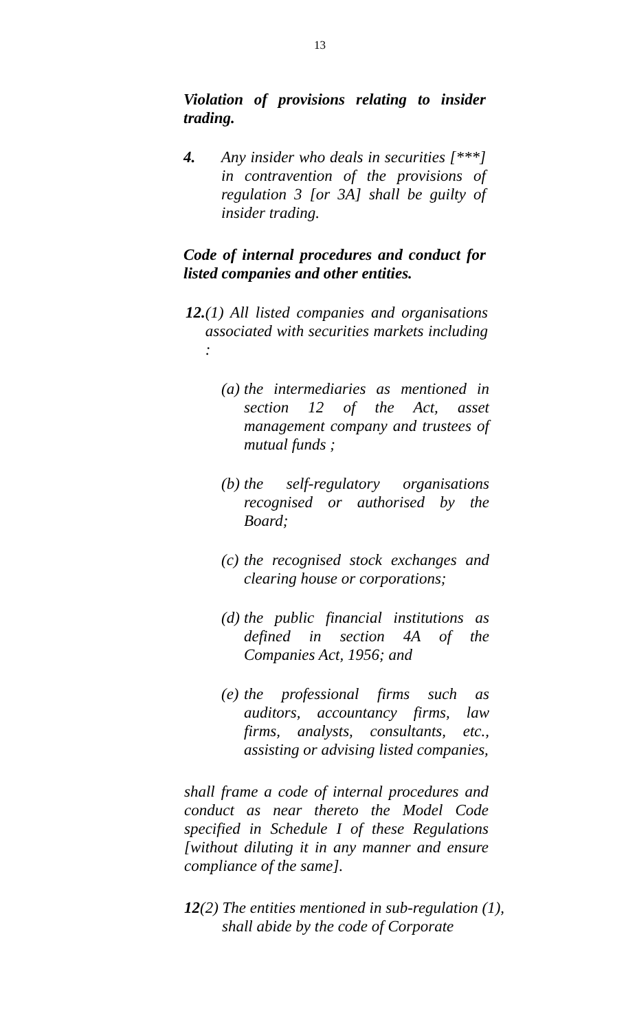13
Violation of provisions relating to insider trading.
4. Any insider who deals in securities [***] in contravention of the provisions of regulation 3 [or 3A] shall be guilty of insider trading.
Code of internal procedures and conduct for listed companies and other entities.
12. (1) All listed companies and organisations associated with securities markets including :
(a)
the intermediaries as mentioned in section 12 of the Act, asset management company and trustees of mutual funds ;
(b)
the self-regulatory organisations recognised or authorised by the Board;
(c)
the recognised stock exchanges and clearing house or corporations;
(d)
the public financial institutions as defined in section 4A of the Companies Act, 1956; and
(e)
the professional firms such as auditors, accountancy firms, law firms, analysts, consultants, etc., assisting or advising listed companies,
shall frame a code of internal procedures and conduct as near thereto the Model Code specified in Schedule I of these Regulations [without diluting it in any manner and ensure compliance of the same].
12(2) The entities mentioned in sub-regulation (1),
shall abide by the code of Corporate